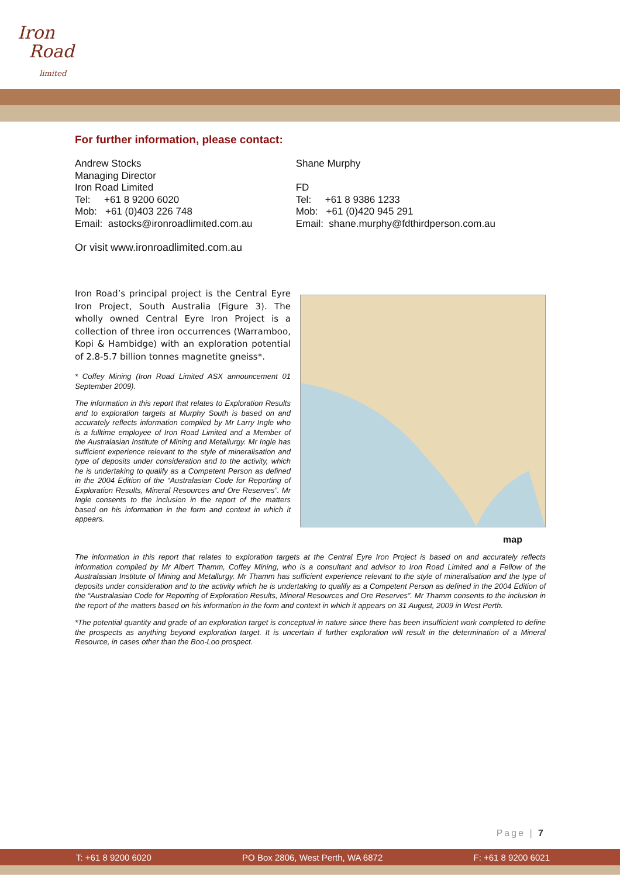Iron
Road
limited
For further information, please contact:
Andrew Stocks
Managing Director
Iron Road Limited
Tel: +61 8 9200 6020
Mob: +61 (0)403 226 748
Email: astocks@ironroadlimited.com.au
Shane Murphy
FD
Tel: +61 8 9386 1233
Mob: +61 (0)420 945 291
Email: shane.murphy@fdthirdperson.com.au
Or visit www.ironroadlimited.com.au
Iron Road’s principal project is the Central Eyre Iron Project, South Australia (Figure 3). The wholly owned Central Eyre Iron Project is a collection of three iron occurrences (Warramboo, Kopi & Hambidge) with an exploration potential of 2.8-5.7 billion tonnes magnetite gneiss*.
* Coffey Mining (Iron Road Limited ASX announcement 01 September 2009).
The information in this report that relates to Exploration Results and to exploration targets at Murphy South is based on and accurately reflects information compiled by Mr Larry Ingle who is a fulltime employee of Iron Road Limited and a Member of the Australasian Institute of Mining and Metallurgy. Mr Ingle has sufficient experience relevant to the style of mineralisation and type of deposits under consideration and to the activity, which he is undertaking to qualify as a Competent Person as defined in the 2004 Edition of the “Australasian Code for Reporting of Exploration Results, Mineral Resources and Ore Reserves”. Mr Ingle consents to the inclusion in the report of the matters based on his information in the form and context in which it appears.
map
The information in this report that relates to exploration targets at the Central Eyre Iron Project is based on and accurately reflects information compiled by Mr Albert Thamm, Coffey Mining, who is a consultant and advisor to Iron Road Limited and a Fellow of the Australasian Institute of Mining and Metallurgy. Mr Thamm has sufficient experience relevant to the style of mineralisation and the type of deposits under consideration and to the activity which he is undertaking to qualify as a Competent Person as defined in the 2004 Edition of the “Australasian Code for Reporting of Exploration Results, Mineral Resources and Ore Reserves”. Mr Thamm consents to the inclusion in the report of the matters based on his information in the form and context in which it appears on 31 August, 2009 in West Perth.
*The potential quantity and grade of an exploration target is conceptual in nature since there has been insufficient work completed to define the prospects as anything beyond exploration target. It is uncertain if further exploration will result in the determination of a Mineral Resource, in cases other than the Boo-Loo prospect.
Page | 7
T: +61 8 9200 6020 PO Box 2806, West Perth, WA 6872 F: +61 8 9200 6021